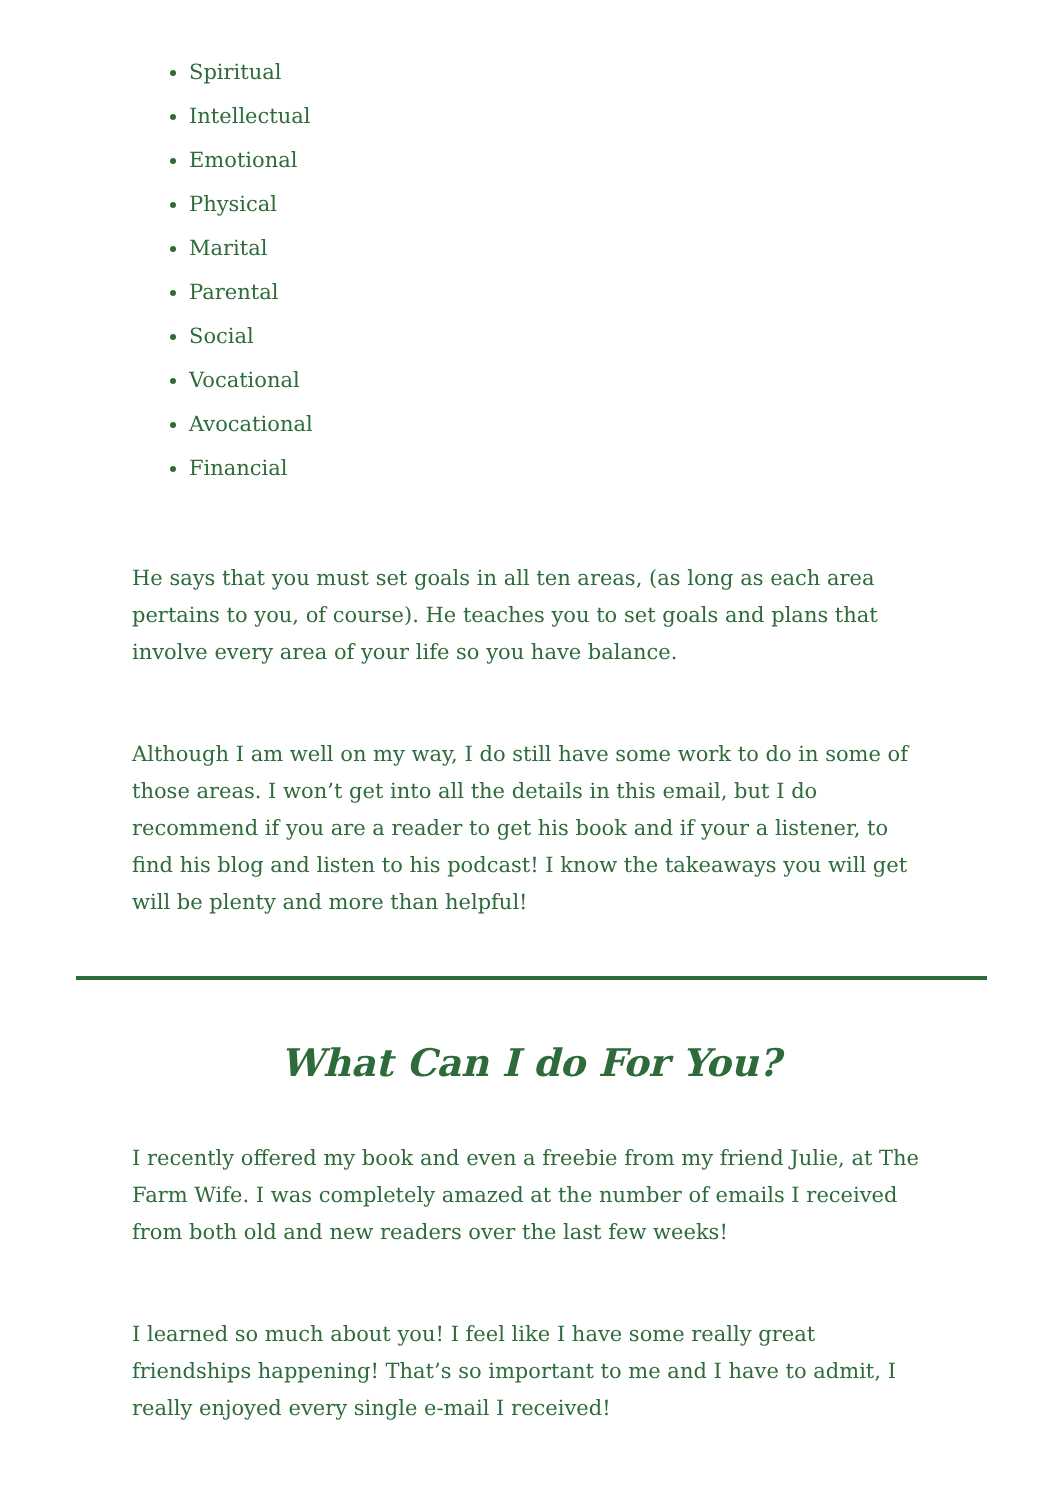Spiritual
Intellectual
Emotional
Physical
Marital
Parental
Social
Vocational
Avocational
Financial
He says that you must set goals in all ten areas, (as long as each area pertains to you, of course). He teaches you to set goals and plans that involve every area of your life so you have balance.
Although I am well on my way, I do still have some work to do in some of those areas. I won’t get into all the details in this email, but I do recommend if you are a reader to get his book and if your a listener, to find his blog and listen to his podcast! I know the takeaways you will get will be plenty and more than helpful!
What Can I do For You?
I recently offered my book and even a freebie from my friend Julie, at The Farm Wife. I was completely amazed at the number of emails I received from both old and new readers over the last few weeks!
I learned so much about you! I feel like I have some really great friendships happening! That’s so important to me and I have to admit, I really enjoyed every single e-mail I received!